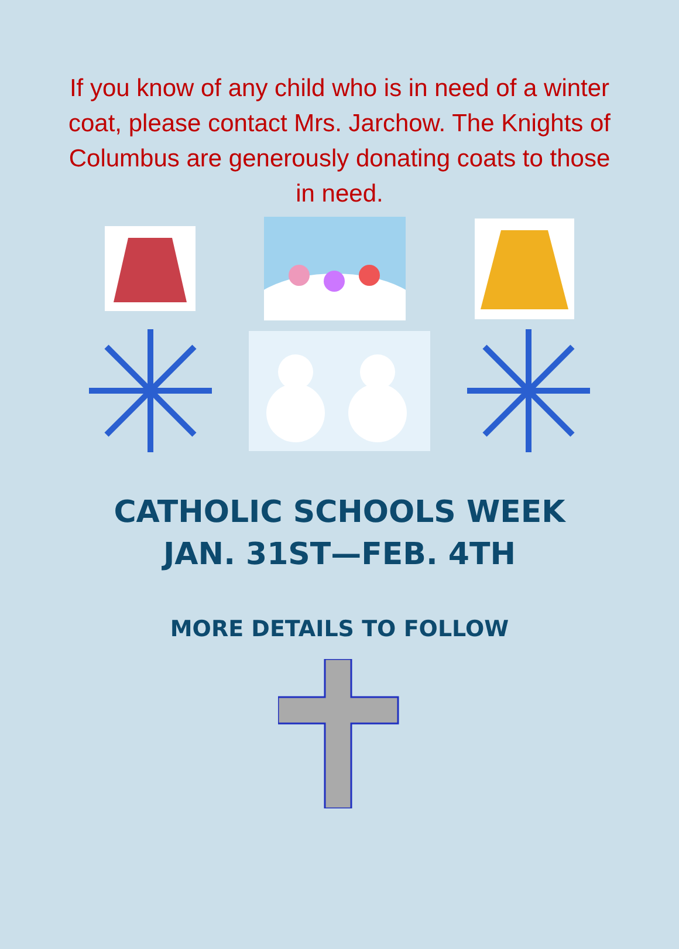If you know of any child who is in need of a winter coat, please contact Mrs. Jarchow. The Knights of Columbus are generously donating coats to those in need.
CATHOLIC SCHOOLS WEEK
JAN. 31ST—FEB. 4TH
MORE DETAILS TO FOLLOW